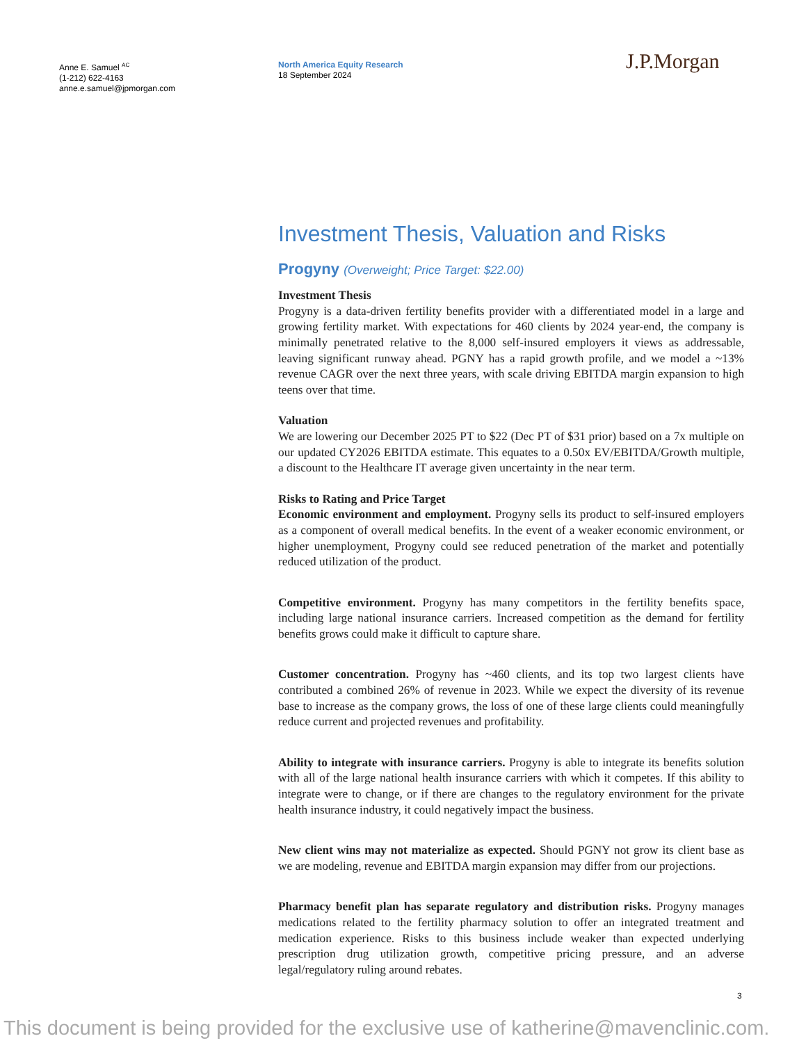Anne E. Samuel <sup>AC</sup>
(1-212) 622-4163
anne.e.samuel@jpmorgan.com
North America Equity Research
18 September 2024
J.P.Morgan
Investment Thesis, Valuation and Risks
Progyny (Overweight; Price Target: $22.00)
Investment Thesis
Progyny is a data-driven fertility benefits provider with a differentiated model in a large and growing fertility market. With expectations for 460 clients by 2024 year-end, the company is minimally penetrated relative to the 8,000 self-insured employers it views as addressable, leaving significant runway ahead. PGNY has a rapid growth profile, and we model a ~13% revenue CAGR over the next three years, with scale driving EBITDA margin expansion to high teens over that time.
Valuation
We are lowering our December 2025 PT to $22 (Dec PT of $31 prior) based on a 7x multiple on our updated CY2026 EBITDA estimate. This equates to a 0.50x EV/EBITDA/Growth multiple, a discount to the Healthcare IT average given uncertainty in the near term.
Risks to Rating and Price Target
Economic environment and employment. Progyny sells its product to self-insured employers as a component of overall medical benefits. In the event of a weaker economic environment, or higher unemployment, Progyny could see reduced penetration of the market and potentially reduced utilization of the product.
Competitive environment. Progyny has many competitors in the fertility benefits space, including large national insurance carriers. Increased competition as the demand for fertility benefits grows could make it difficult to capture share.
Customer concentration. Progyny has ~460 clients, and its top two largest clients have contributed a combined 26% of revenue in 2023. While we expect the diversity of its revenue base to increase as the company grows, the loss of one of these large clients could meaningfully reduce current and projected revenues and profitability.
Ability to integrate with insurance carriers. Progyny is able to integrate its benefits solution with all of the large national health insurance carriers with which it competes. If this ability to integrate were to change, or if there are changes to the regulatory environment for the private health insurance industry, it could negatively impact the business.
New client wins may not materialize as expected. Should PGNY not grow its client base as we are modeling, revenue and EBITDA margin expansion may differ from our projections.
Pharmacy benefit plan has separate regulatory and distribution risks. Progyny manages medications related to the fertility pharmacy solution to offer an integrated treatment and medication experience. Risks to this business include weaker than expected underlying prescription drug utilization growth, competitive pricing pressure, and an adverse legal/regulatory ruling around rebates.
3
This document is being provided for the exclusive use of katherine@mavenclinic.com.